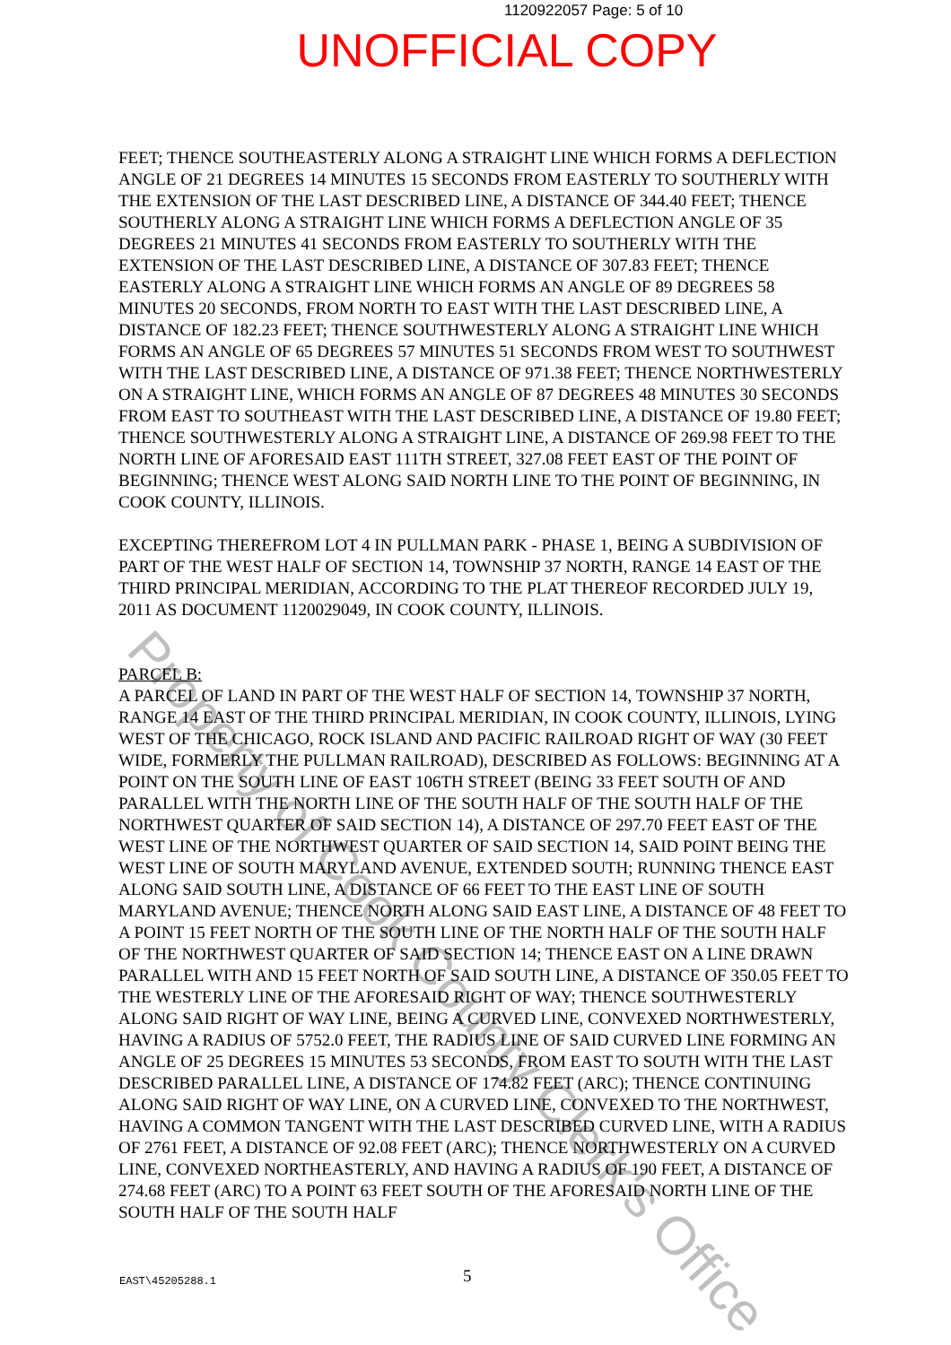1120922057 Page: 5 of 10
UNOFFICIAL COPY
FEET; THENCE SOUTHEASTERLY ALONG A STRAIGHT LINE WHICH FORMS A DEFLECTION ANGLE OF 21 DEGREES 14 MINUTES 15 SECONDS FROM EASTERLY TO SOUTHERLY WITH THE EXTENSION OF THE LAST DESCRIBED LINE, A DISTANCE OF 344.40 FEET; THENCE SOUTHERLY ALONG A STRAIGHT LINE WHICH FORMS A DEFLECTION ANGLE OF 35 DEGREES 21 MINUTES 41 SECONDS FROM EASTERLY TO SOUTHERLY WITH THE EXTENSION OF THE LAST DESCRIBED LINE, A DISTANCE OF 307.83 FEET; THENCE EASTERLY ALONG A STRAIGHT LINE WHICH FORMS AN ANGLE OF 89 DEGREES 58 MINUTES 20 SECONDS, FROM NORTH TO EAST WITH THE LAST DESCRIBED LINE, A DISTANCE OF 182.23 FEET; THENCE SOUTHWESTERLY ALONG A STRAIGHT LINE WHICH FORMS AN ANGLE OF 65 DEGREES 57 MINUTES 51 SECONDS FROM WEST TO SOUTHWEST WITH THE LAST DESCRIBED LINE, A DISTANCE OF 971.38 FEET; THENCE NORTHWESTERLY ON A STRAIGHT LINE, WHICH FORMS AN ANGLE OF 87 DEGREES 48 MINUTES 30 SECONDS FROM EAST TO SOUTHEAST WITH THE LAST DESCRIBED LINE, A DISTANCE OF 19.80 FEET; THENCE SOUTHWESTERLY ALONG A STRAIGHT LINE, A DISTANCE OF 269.98 FEET TO THE NORTH LINE OF AFORESAID EAST 111TH STREET, 327.08 FEET EAST OF THE POINT OF BEGINNING; THENCE WEST ALONG SAID NORTH LINE TO THE POINT OF BEGINNING, IN COOK COUNTY, ILLINOIS.
EXCEPTING THEREFROM LOT 4 IN PULLMAN PARK - PHASE 1, BEING A SUBDIVISION OF PART OF THE WEST HALF OF SECTION 14, TOWNSHIP 37 NORTH, RANGE 14 EAST OF THE THIRD PRINCIPAL MERIDIAN, ACCORDING TO THE PLAT THEREOF RECORDED JULY 19, 2011 AS DOCUMENT 1120029049, IN COOK COUNTY, ILLINOIS.
PARCEL B:
A PARCEL OF LAND IN PART OF THE WEST HALF OF SECTION 14, TOWNSHIP 37 NORTH, RANGE 14 EAST OF THE THIRD PRINCIPAL MERIDIAN, IN COOK COUNTY, ILLINOIS, LYING WEST OF THE CHICAGO, ROCK ISLAND AND PACIFIC RAILROAD RIGHT OF WAY (30 FEET WIDE, FORMERLY THE PULLMAN RAILROAD), DESCRIBED AS FOLLOWS: BEGINNING AT A POINT ON THE SOUTH LINE OF EAST 106TH STREET (BEING 33 FEET SOUTH OF AND PARALLEL WITH THE NORTH LINE OF THE SOUTH HALF OF THE SOUTH HALF OF THE NORTHWEST QUARTER OF SAID SECTION 14), A DISTANCE OF 297.70 FEET EAST OF THE WEST LINE OF THE NORTHWEST QUARTER OF SAID SECTION 14, SAID POINT BEING THE WEST LINE OF SOUTH MARYLAND AVENUE, EXTENDED SOUTH; RUNNING THENCE EAST ALONG SAID SOUTH LINE, A DISTANCE OF 66 FEET TO THE EAST LINE OF SOUTH MARYLAND AVENUE; THENCE NORTH ALONG SAID EAST LINE, A DISTANCE OF 48 FEET TO A POINT 15 FEET NORTH OF THE SOUTH LINE OF THE NORTH HALF OF THE SOUTH HALF OF THE NORTHWEST QUARTER OF SAID SECTION 14; THENCE EAST ON A LINE DRAWN PARALLEL WITH AND 15 FEET NORTH OF SAID SOUTH LINE, A DISTANCE OF 350.05 FEET TO THE WESTERLY LINE OF THE AFORESAID RIGHT OF WAY; THENCE SOUTHWESTERLY ALONG SAID RIGHT OF WAY LINE, BEING A CURVED LINE, CONVEXED NORTHWESTERLY, HAVING A RADIUS OF 5752.0 FEET, THE RADIUS LINE OF SAID CURVED LINE FORMING AN ANGLE OF 25 DEGREES 15 MINUTES 53 SECONDS, FROM EAST TO SOUTH WITH THE LAST DESCRIBED PARALLEL LINE, A DISTANCE OF 174.82 FEET (ARC); THENCE CONTINUING ALONG SAID RIGHT OF WAY LINE, ON A CURVED LINE, CONVEXED TO THE NORTHWEST, HAVING A COMMON TANGENT WITH THE LAST DESCRIBED CURVED LINE, WITH A RADIUS OF 2761 FEET, A DISTANCE OF 92.08 FEET (ARC); THENCE NORTHWESTERLY ON A CURVED LINE, CONVEXED NORTHEASTERLY, AND HAVING A RADIUS OF 190 FEET, A DISTANCE OF 274.68 FEET (ARC) TO A POINT 63 FEET SOUTH OF THE AFORESAID NORTH LINE OF THE SOUTH HALF OF THE SOUTH HALF
EAST\45205288.1 5
Property of Cook County Clerk's Office